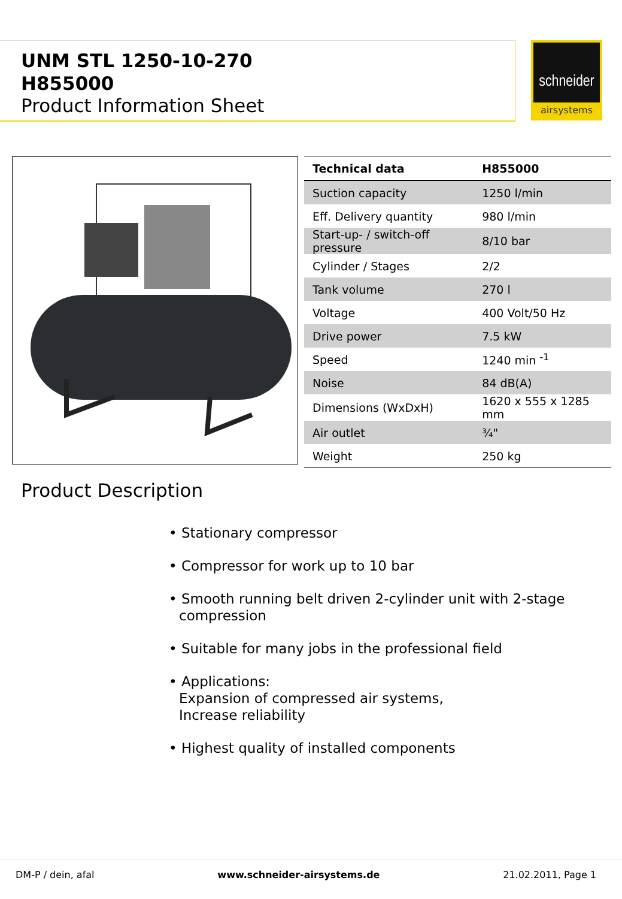UNM STL 1250-10-270
H855000
Product Information Sheet
schneider
airsystems
| Technical data | H855000 |
| --- | --- |
| Suction capacity | 1250 l/min |
| Eff. Delivery quantity | 980 l/min |
| Start-up- / switch-off pressure | 8/10 bar |
| Cylinder / Stages | 2/2 |
| Tank volume | 270 l |
| Voltage | 400 Volt/50 Hz |
| Drive power | 7.5 kW |
| Speed | 1240 min <sup>-1</sup> |
| Noise | 84 dB(A) |
| Dimensions (WxDxH) | 1620 x 555 x 1285 mm |
| Air outlet | ¾" |
| Weight | 250 kg |
Product Description
• Stationary compressor
• Compressor for work up to 10 bar
• Smooth running belt driven 2-cylinder unit with 2-stage
compression
• Suitable for many jobs in the professional field
• Applications:
Expansion of compressed air systems,
Increase reliability
• Highest quality of installed components
DM-P / dein, afal www.schneider-airsystems.de 21.02.2011, Page 1